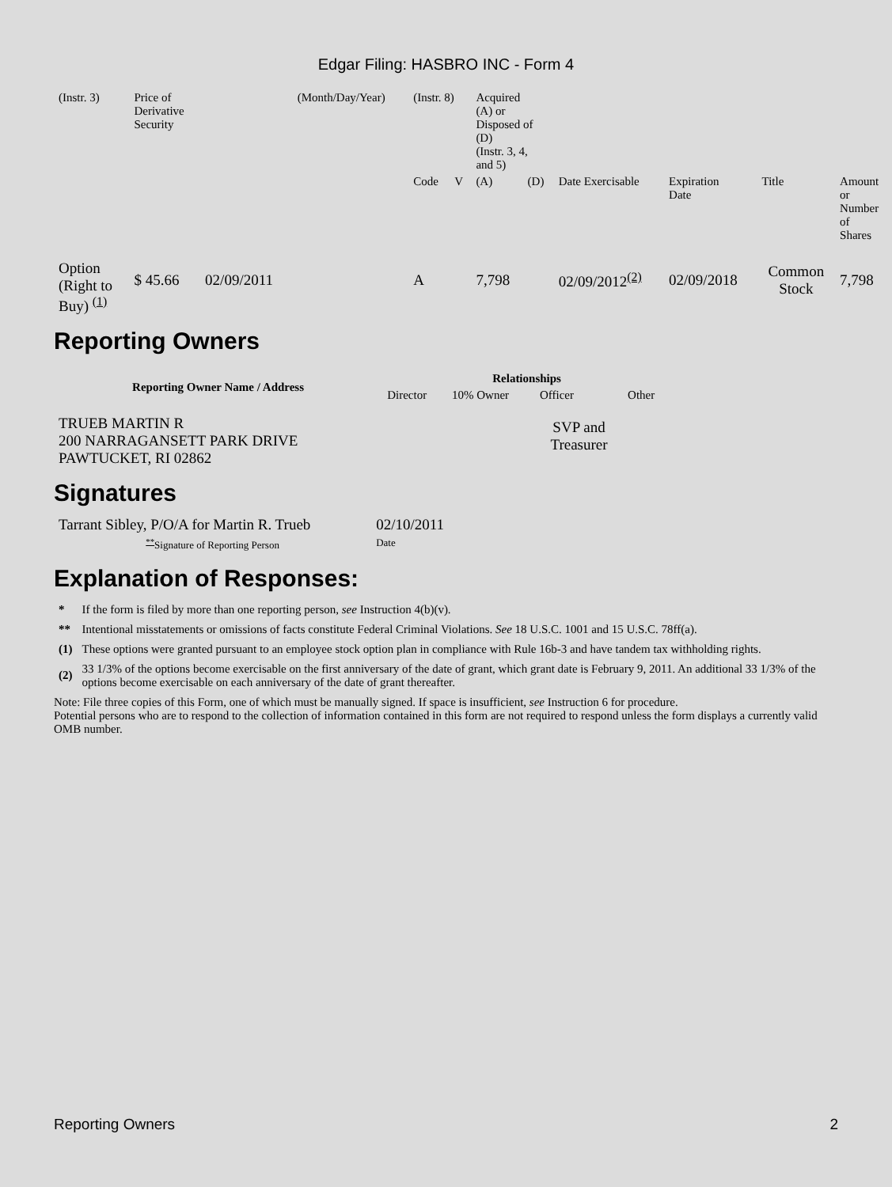Edgar Filing: HASBRO INC - Form 4
| (Instr. 3) | Price of Derivative Security | | (Month/Day/Year) | (Instr. 8) | | Acquired (A) or Disposed of (D) (Instr. 3, 4, and 5) | | | | | |
| | | | | Code | V | (A) | (D) | Date Exercisable | Expiration Date | Title | Amount or Number of Shares |
| Option (Right to Buy) <sup>(1)</sup> | $ 45.66 | 02/09/2011 | | A | | 7,798 | | 02/09/2012<sup>(2)</sup> | 02/09/2018 | Common Stock | 7,798 |
Reporting Owners
| Reporting Owner Name / Address | Relationships | | | |
| --- | --- | --- | --- | --- |
| | Director | 10% Owner | Officer | Other |
| TRUEB MARTIN R 200 NARRAGANSETT PARK DRIVE PAWTUCKET, RI 02862 | | | SVP and Treasurer | |
Signatures
| Tarrant Sibley, P/O/A for Martin R. Trueb | 02/10/2011 |
| <sup>**</sup> Signature of Reporting Person | Date |
Explanation of Responses:
| * | If the form is filed by more than one reporting person, see Instruction 4(b)(v). |
| ** | Intentional misstatements or omissions of facts constitute Federal Criminal Violations. See 18 U.S.C. 1001 and 15 U.S.C. 78ff(a). |
| (1) | These options were granted pursuant to an employee stock option plan in compliance with Rule 16b-3 and have tandem tax withholding rights. |
| (2) | 33 1/3% of the options become exercisable on the first anniversary of the date of grant, which grant date is February 9, 2011. An additional 33 1/3% of the options become exercisable on each anniversary of the date of grant thereafter. |
Note: File three copies of this Form, one of which must be manually signed. If space is insufficient, see Instruction 6 for procedure.
Potential persons who are to respond to the collection of information contained in this form are not required to respond unless the form displays a currently valid OMB number.
Reporting Owners 2